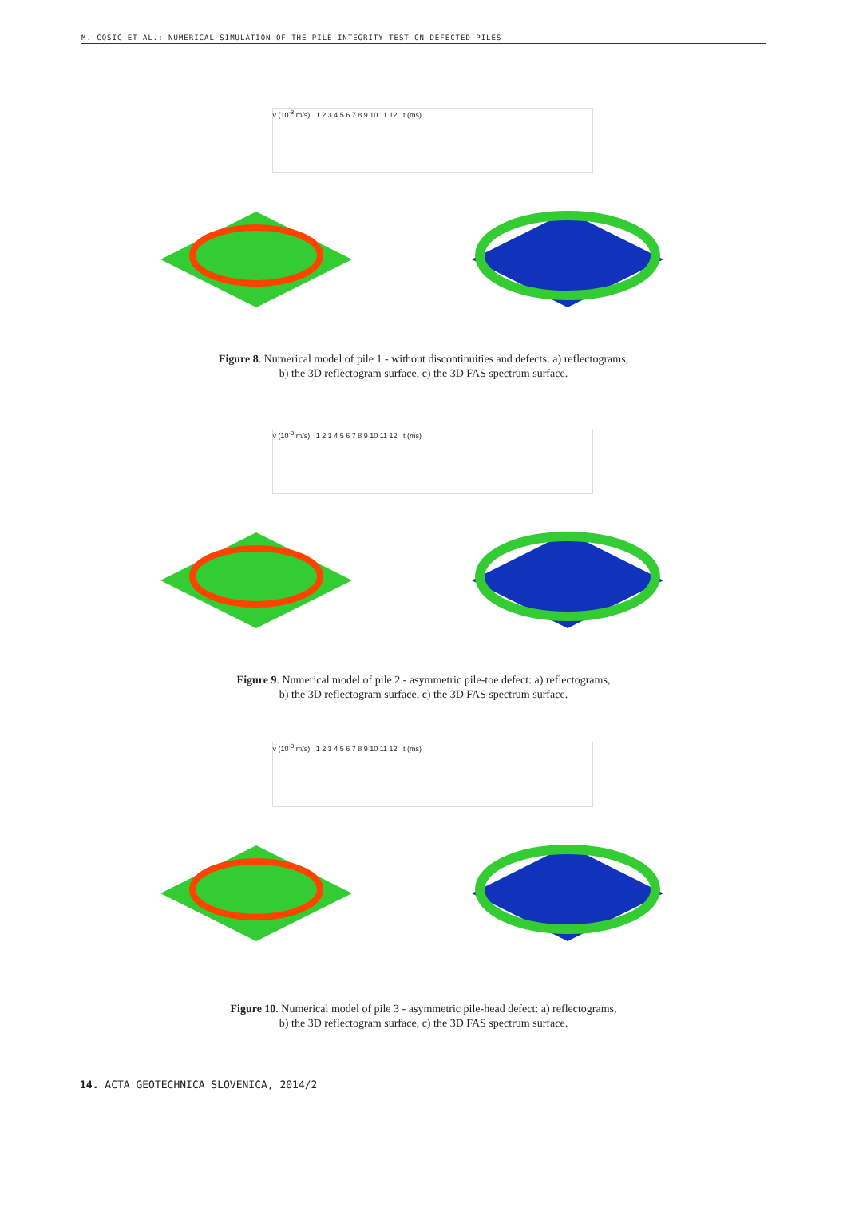M. ĆOSIĆ ET AL.: NUMERICAL SIMULATION OF THE PILE INTEGRITY TEST ON DEFECTED PILES
v (10<sup>-3</sup> m/s) 1 2 3 4 5 6 7 8 9 10 11 12 t (ms)
Figure 8. Numerical model of pile 1 - without discontinuities and defects: a) reflectograms,
b) the 3D reflectogram surface, c) the 3D FAS spectrum surface.
v (10<sup>-3</sup> m/s) 1 2 3 4 5 6 7 8 9 10 11 12 t (ms)
Figure 9. Numerical model of pile 2 - asymmetric pile-toe defect: a) reflectograms,
b) the 3D reflectogram surface, c) the 3D FAS spectrum surface.
v (10<sup>-3</sup> m/s) 1 2 3 4 5 6 7 8 9 10 11 12 t (ms)
Figure 10. Numerical model of pile 3 - asymmetric pile-head defect: a) reflectograms,
b) the 3D reflectogram surface, c) the 3D FAS spectrum surface.
14. ACTA GEOTECHNICA SLOVENICA, 2014/2